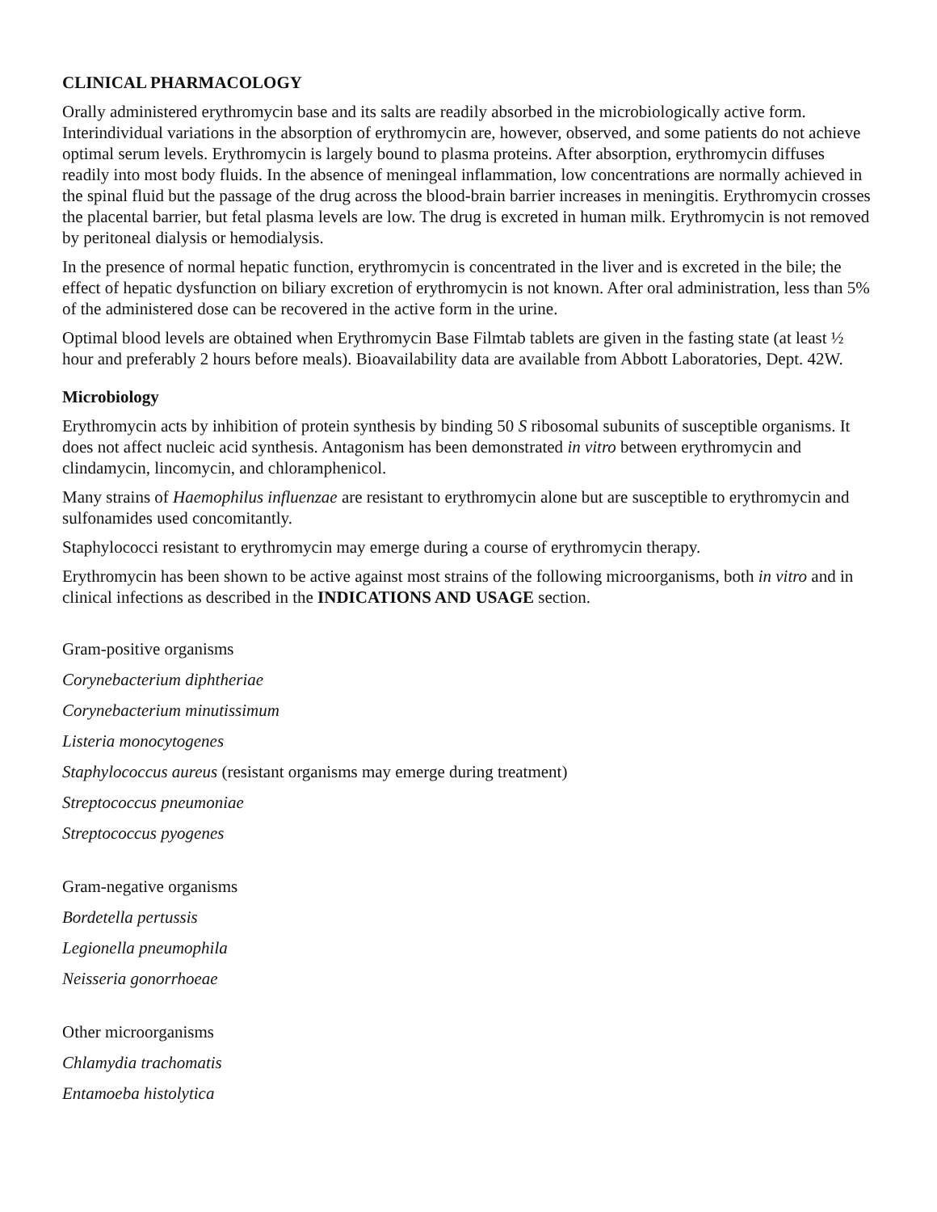CLINICAL PHARMACOLOGY
Orally administered erythromycin base and its salts are readily absorbed in the microbiologically active form. Interindividual variations in the absorption of erythromycin are, however, observed, and some patients do not achieve optimal serum levels. Erythromycin is largely bound to plasma proteins. After absorption, erythromycin diffuses readily into most body fluids. In the absence of meningeal inflammation, low concentrations are normally achieved in the spinal fluid but the passage of the drug across the blood-brain barrier increases in meningitis. Erythromycin crosses the placental barrier, but fetal plasma levels are low. The drug is excreted in human milk. Erythromycin is not removed by peritoneal dialysis or hemodialysis.
In the presence of normal hepatic function, erythromycin is concentrated in the liver and is excreted in the bile; the effect of hepatic dysfunction on biliary excretion of erythromycin is not known. After oral administration, less than 5% of the administered dose can be recovered in the active form in the urine.
Optimal blood levels are obtained when Erythromycin Base Filmtab tablets are given in the fasting state (at least ½ hour and preferably 2 hours before meals). Bioavailability data are available from Abbott Laboratories, Dept. 42W.
Microbiology
Erythromycin acts by inhibition of protein synthesis by binding 50 S ribosomal subunits of susceptible organisms. It does not affect nucleic acid synthesis. Antagonism has been demonstrated in vitro between erythromycin and clindamycin, lincomycin, and chloramphenicol.
Many strains of Haemophilus influenzae are resistant to erythromycin alone but are susceptible to erythromycin and sulfonamides used concomitantly.
Staphylococci resistant to erythromycin may emerge during a course of erythromycin therapy.
Erythromycin has been shown to be active against most strains of the following microorganisms, both in vitro and in clinical infections as described in the INDICATIONS AND USAGE section.
Gram-positive organisms
Corynebacterium diphtheriae
Corynebacterium minutissimum
Listeria monocytogenes
Staphylococcus aureus (resistant organisms may emerge during treatment)
Streptococcus pneumoniae
Streptococcus pyogenes
Gram-negative organisms
Bordetella pertussis
Legionella pneumophila
Neisseria gonorrhoeae
Other microorganisms
Chlamydia trachomatis
Entamoeba histolytica